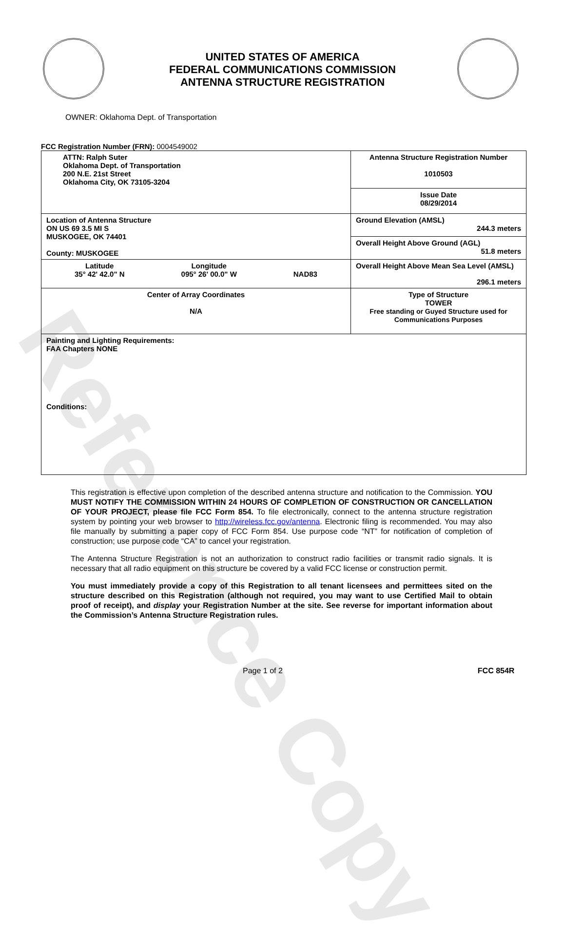Reference Copy
UNITED STATES OF AMERICA
FEDERAL COMMUNICATIONS COMMISSION
ANTENNA STRUCTURE REGISTRATION
OWNER: Oklahoma Dept. of Transportation
FCC Registration Number (FRN): 0004549002
| ATTN: Ralph Suter Oklahoma Dept. of Transportation 200 N.E. 21st Street Oklahoma City, OK 73105-3204 | Antenna Structure Registration Number 1010503 |
| | Issue Date 08/29/2014 |
| Location of Antenna Structure ON US 69 3.5 MI S MUSKOGEE, OK 74401 County: MUSKOGEE | Ground Elevation (AMSL) 244.3 meters |
| | Overall Height Above Ground (AGL) 51.8 meters |
| Latitude 35° 42' 42.0" N Longitude 095° 26' 00.0" W NAD83 | Overall Height Above Mean Sea Level (AMSL) 296.1 meters |
| Center of Array Coordinates N/A | Type of Structure TOWER Free standing or Guyed Structure used for Communications Purposes |
| Painting and Lighting Requirements: FAA Chapters NONE Conditions: | |
This registration is effective upon completion of the described antenna structure and notification to the Commission. YOU MUST NOTIFY THE COMMISSION WITHIN 24 HOURS OF COMPLETION OF CONSTRUCTION OR CANCELLATION OF YOUR PROJECT, please file FCC Form 854. To file electronically, connect to the antenna structure registration system by pointing your web browser to http://wireless.fcc.gov/antenna. Electronic filing is recommended. You may also file manually by submitting a paper copy of FCC Form 854. Use purpose code “NT” for notification of completion of construction; use purpose code “CA” to cancel your registration.
The Antenna Structure Registration is not an authorization to construct radio facilities or transmit radio signals. It is necessary that all radio equipment on this structure be covered by a valid FCC license or construction permit.
You must immediately provide a copy of this Registration to all tenant licensees and permittees sited on the structure described on this Registration (although not required, you may want to use Certified Mail to obtain proof of receipt), and display your Registration Number at the site. See reverse for important information about the Commission’s Antenna Structure Registration rules.
Page 1 of 2 FCC 854R